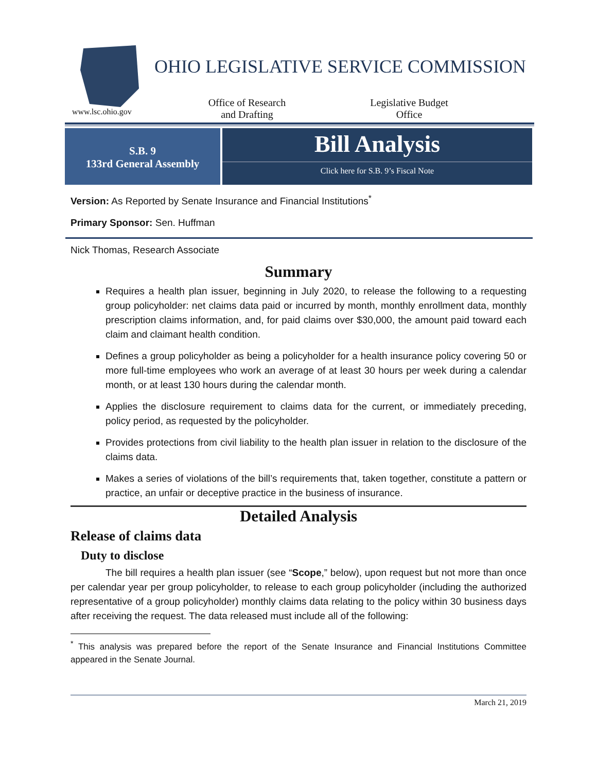www.lsc.ohio.gov
OHIO LEGISLATIVE SERVICE COMMISSION
Office of Research
and Drafting
Legislative Budget
Office
S.B. 9
133rd General Assembly
Bill Analysis
Click here for S.B. 9’s Fiscal Note
Version: As Reported by Senate Insurance and Financial Institutions<sup>*</sup>
Primary Sponsor: Sen. Huffman
Nick Thomas, Research Associate
Summary
Requires a health plan issuer, beginning in July 2020, to release the following to a requesting group policyholder: net claims data paid or incurred by month, monthly enrollment data, monthly prescription claims information, and, for paid claims over $30,000, the amount paid toward each claim and claimant health condition.
Defines a group policyholder as being a policyholder for a health insurance policy covering 50 or more full-time employees who work an average of at least 30 hours per week during a calendar month, or at least 130 hours during the calendar month.
Applies the disclosure requirement to claims data for the current, or immediately preceding, policy period, as requested by the policyholder.
Provides protections from civil liability to the health plan issuer in relation to the disclosure of the claims data.
Makes a series of violations of the bill’s requirements that, taken together, constitute a pattern or practice, an unfair or deceptive practice in the business of insurance.
Detailed Analysis
Release of claims data
Duty to disclose
The bill requires a health plan issuer (see “Scope,” below), upon request but not more than once per calendar year per group policyholder, to release to each group policyholder (including the authorized representative of a group policyholder) monthly claims data relating to the policy within 30 business days after receiving the request. The data released must include all of the following:
<sup>*</sup> This analysis was prepared before the report of the Senate Insurance and Financial Institutions Committee appeared in the Senate Journal.
March 21, 2019